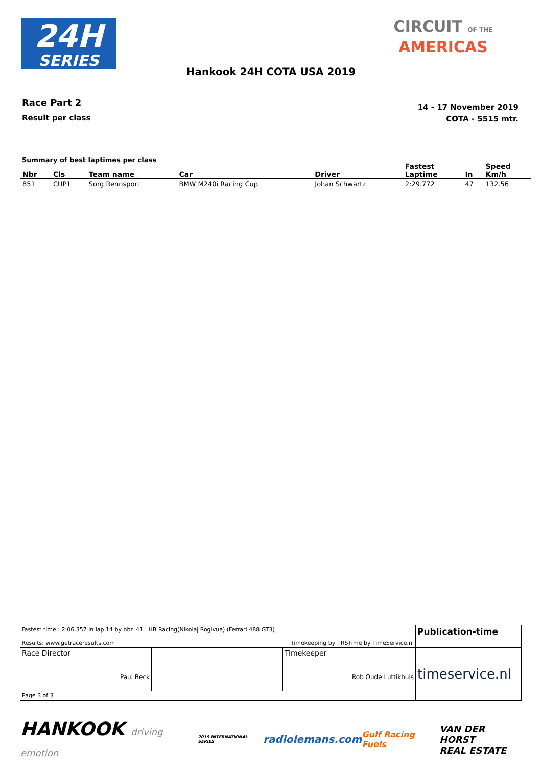24H
SERIES
CIRCUIT OF THE
AMERICAS
Hankook 24H COTA USA 2019
Race Part 2
Result per class
14 - 17 November 2019
COTA - 5515 mtr.
Summary of best laptimes per class
| Nbr | Cls | Team name | Car | Driver | Fastest Laptime | In | Speed Km/h |
| --- | --- | --- | --- | --- | --- | --- | --- |
| 851 | CUP1 | Sorg Rennsport | BMW M240i Racing Cup | Johan Schwartz | 2:29.772 | 47 | 132.56 |
| Fastest time : 2:06.357 in lap 14 by nbr. 41 : HB Racing(Nikolaj Rogivue) (Ferrari 488 GT3) Results: www.getraceresults.com Timekeeping by : RSTime by TimeService.nl | | | Publication-time |
| Race Director Paul Beck | | Timekeeper Rob Oude Luttikhuis | timeservice.nl |
| Page 3 of 3 | | | |
HANKOOK driving emotion 2019 INTERNATIONAL SERIES radiolemans.com Gulf Racing Fuels VAN DER HORST
REAL ESTATE